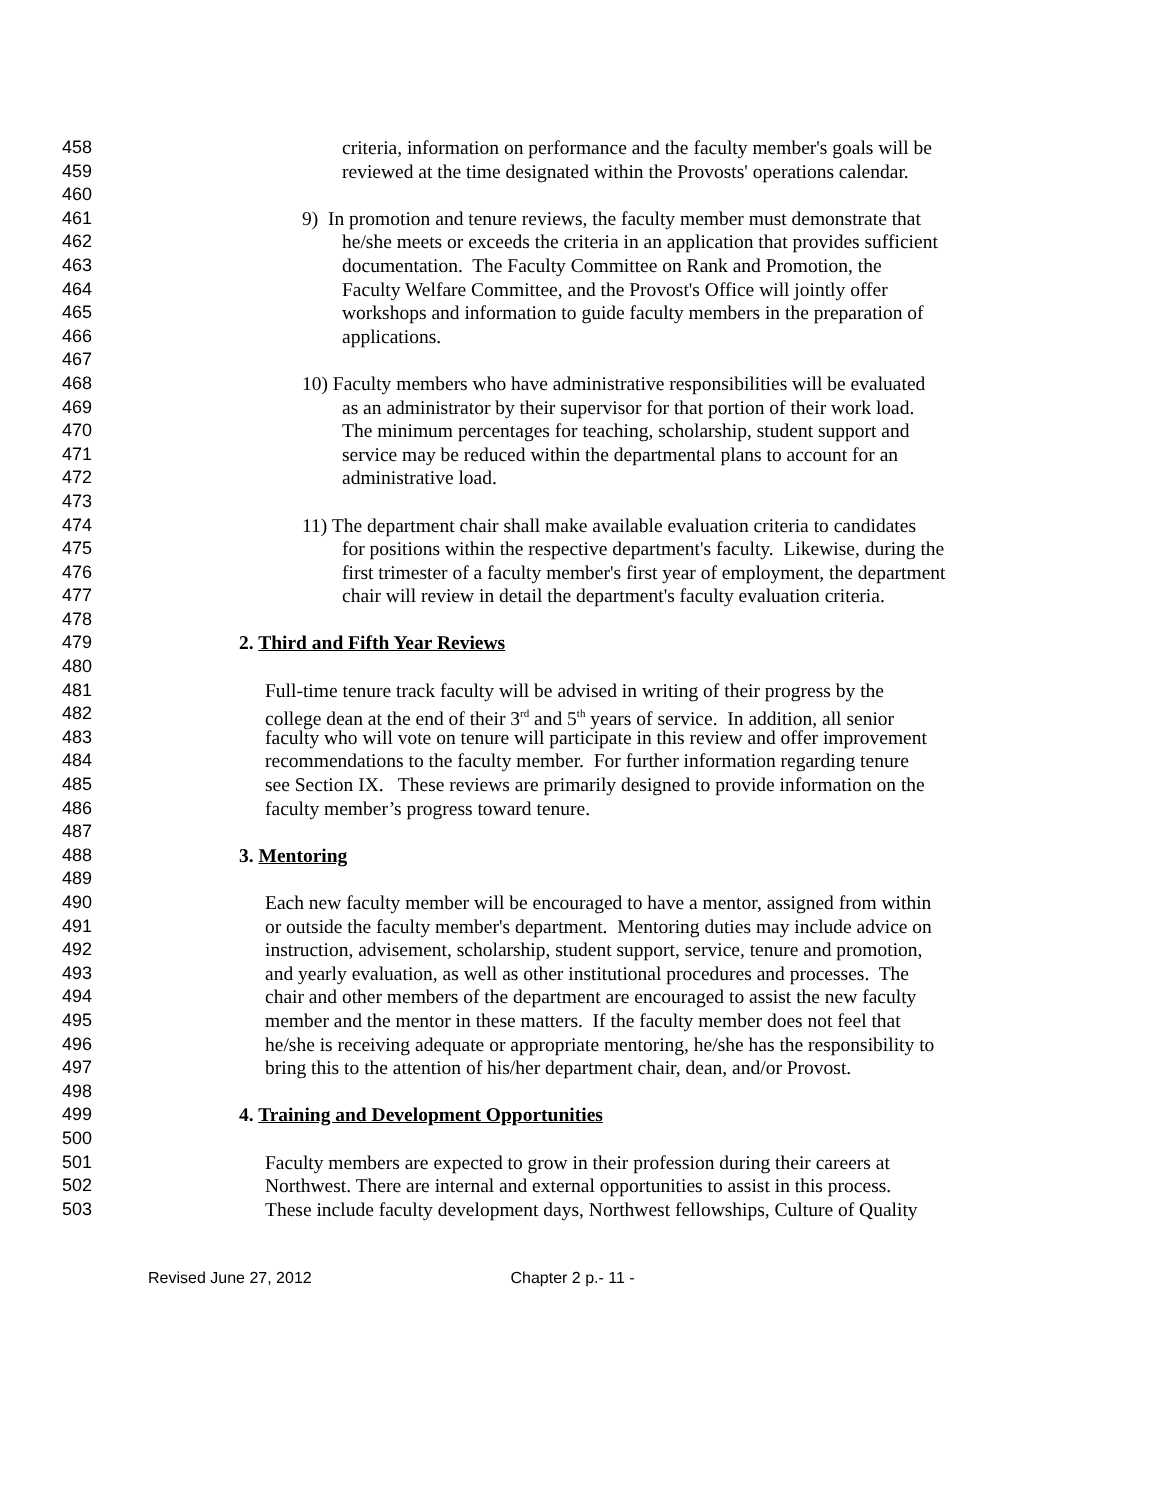458 criteria, information on performance and the faculty member's goals will be
459 reviewed at the time designated within the Provosts' operations calendar.
460
461 9) In promotion and tenure reviews, the faculty member must demonstrate that
462 he/she meets or exceeds the criteria in an application that provides sufficient
463 documentation. The Faculty Committee on Rank and Promotion, the
464 Faculty Welfare Committee, and the Provost's Office will jointly offer
465 workshops and information to guide faculty members in the preparation of
466 applications.
467
468 10) Faculty members who have administrative responsibilities will be evaluated
469 as an administrator by their supervisor for that portion of their work load.
470 The minimum percentages for teaching, scholarship, student support and
471 service may be reduced within the departmental plans to account for an
472 administrative load.
473
474 11) The department chair shall make available evaluation criteria to candidates
475 for positions within the respective department's faculty. Likewise, during the
476 first trimester of a faculty member's first year of employment, the department
477 chair will review in detail the department's faculty evaluation criteria.
478
479 2. Third and Fifth Year Reviews
480
481 Full-time tenure track faculty will be advised in writing of their progress by the
482 college dean at the end of their 3<sup>rd</sup> and 5<sup>th</sup> years of service. In addition, all senior
483 faculty who will vote on tenure will participate in this review and offer improvement
484 recommendations to the faculty member. For further information regarding tenure
485 see Section IX. These reviews are primarily designed to provide information on the
486 faculty member’s progress toward tenure.
487
488 3. Mentoring
489
490 Each new faculty member will be encouraged to have a mentor, assigned from within
491 or outside the faculty member's department. Mentoring duties may include advice on
492 instruction, advisement, scholarship, student support, service, tenure and promotion,
493 and yearly evaluation, as well as other institutional procedures and processes. The
494 chair and other members of the department are encouraged to assist the new faculty
495 member and the mentor in these matters. If the faculty member does not feel that
496 he/she is receiving adequate or appropriate mentoring, he/she has the responsibility to
497 bring this to the attention of his/her department chair, dean, and/or Provost.
498
499 4. Training and Development Opportunities
500
501 Faculty members are expected to grow in their profession during their careers at
502 Northwest. There are internal and external opportunities to assist in this process.
503 These include faculty development days, Northwest fellowships, Culture of Quality
Revised June 27, 2012 Chapter 2 p.- 11 -